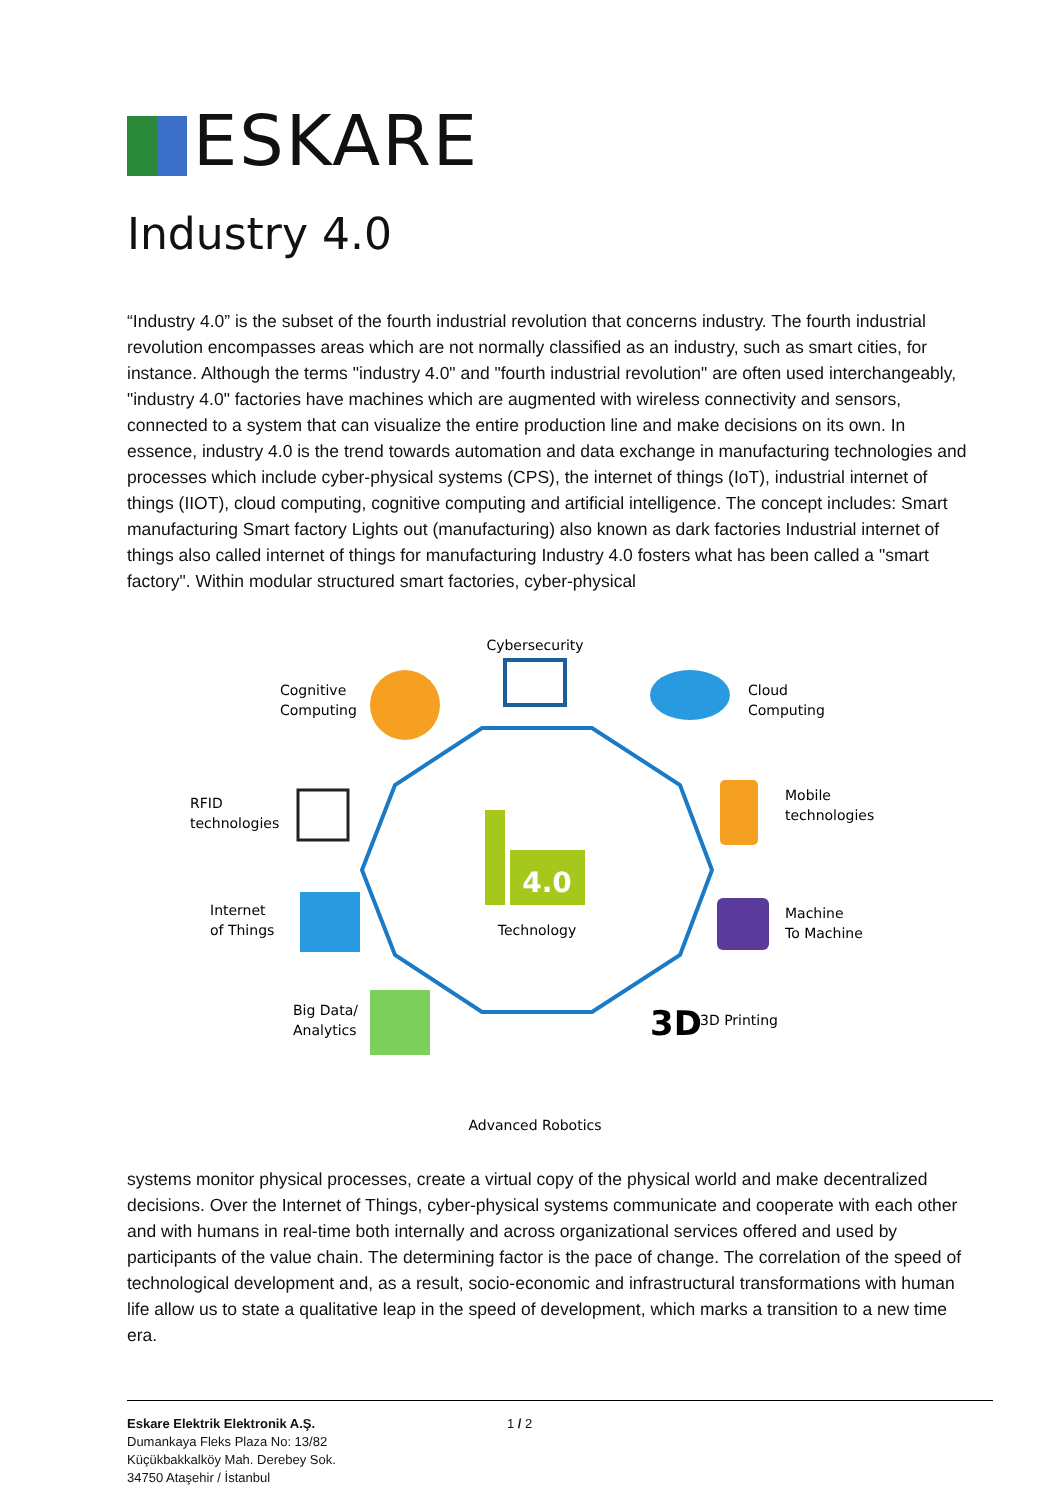ESKARE
Industry 4.0
“Industry 4.0” is the subset of the fourth industrial revolution that concerns industry. The fourth industrial revolution encompasses areas which are not normally classified as an industry, such as smart cities, for instance. Although the terms "industry 4.0" and "fourth industrial revolution" are often used interchangeably, "industry 4.0" factories have machines which are augmented with wireless connectivity and sensors, connected to a system that can visualize the entire production line and make decisions on its own. In essence, industry 4.0 is the trend towards automation and data exchange in manufacturing technologies and processes which include cyber-physical systems (CPS), the internet of things (IoT), industrial internet of things (IIOT), cloud computing, cognitive computing and artificial intelligence. The concept includes: Smart manufacturing Smart factory Lights out (manufacturing) also known as dark factories Industrial internet of things also called internet of things for manufacturing Industry 4.0 fosters what has been called a "smart factory". Within modular structured smart factories, cyber-physical
4.0
Technology
Cybersecurity
Cognitive
Computing
Cloud
Computing
RFID
technologies
Mobile
technologies
Internet
of Things
Machine
To Machine
Big Data/
Analytics
3D
3D Printing
Advanced Robotics
systems monitor physical processes, create a virtual copy of the physical world and make decentralized decisions. Over the Internet of Things, cyber-physical systems communicate and cooperate with each other and with humans in real-time both internally and across organizational services offered and used by participants of the value chain. The determining factor is the pace of change. The correlation of the speed of technological development and, as a result, socio-economic and infrastructural transformations with human life allow us to state a qualitative leap in the speed of development, which marks a transition to a new time era.
Eskare Elektrik Elektronik A.Ş.
Dumankaya Fleks Plaza No: 13/82
Küçükbakkalköy Mah. Derebey Sok.
34750 Ataşehir / İstanbul
1 / 2